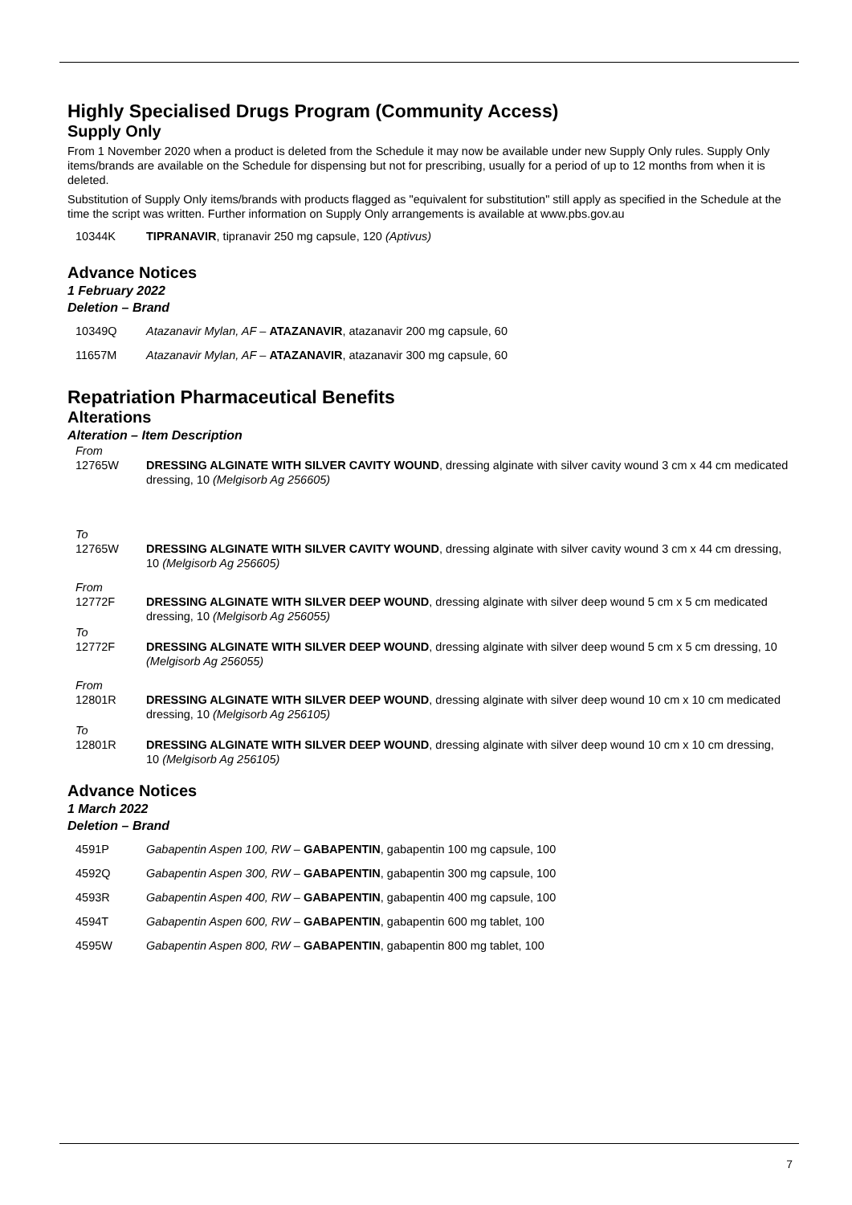Highly Specialised Drugs Program (Community Access)
Supply Only
From 1 November 2020 when a product is deleted from the Schedule it may now be available under new Supply Only rules. Supply Only items/brands are available on the Schedule for dispensing but not for prescribing, usually for a period of up to 12 months from when it is deleted.
Substitution of Supply Only items/brands with products flagged as "equivalent for substitution" still apply as specified in the Schedule at the time the script was written. Further information on Supply Only arrangements is available at www.pbs.gov.au
10344K TIPRANAVIR, tipranavir 250 mg capsule, 120 (Aptivus)
Advance Notices
1 February 2022
Deletion – Brand
10349Q Atazanavir Mylan, AF – ATAZANAVIR, atazanavir 200 mg capsule, 60
11657M Atazanavir Mylan, AF – ATAZANAVIR, atazanavir 300 mg capsule, 60
Repatriation Pharmaceutical Benefits
Alterations
Alteration – Item Description
From
12765W DRESSING ALGINATE WITH SILVER CAVITY WOUND, dressing alginate with silver cavity wound 3 cm x 44 cm medicated dressing, 10 (Melgisorb Ag 256605)
To
12765W DRESSING ALGINATE WITH SILVER CAVITY WOUND, dressing alginate with silver cavity wound 3 cm x 44 cm dressing, 10 (Melgisorb Ag 256605)
From
12772F DRESSING ALGINATE WITH SILVER DEEP WOUND, dressing alginate with silver deep wound 5 cm x 5 cm medicated dressing, 10 (Melgisorb Ag 256055)
To
12772F DRESSING ALGINATE WITH SILVER DEEP WOUND, dressing alginate with silver deep wound 5 cm x 5 cm dressing, 10 (Melgisorb Ag 256055)
From
12801R DRESSING ALGINATE WITH SILVER DEEP WOUND, dressing alginate with silver deep wound 10 cm x 10 cm medicated dressing, 10 (Melgisorb Ag 256105)
To
12801R DRESSING ALGINATE WITH SILVER DEEP WOUND, dressing alginate with silver deep wound 10 cm x 10 cm dressing, 10 (Melgisorb Ag 256105)
Advance Notices
1 March 2022
Deletion – Brand
4591P Gabapentin Aspen 100, RW – GABAPENTIN, gabapentin 100 mg capsule, 100
4592Q Gabapentin Aspen 300, RW – GABAPENTIN, gabapentin 300 mg capsule, 100
4593R Gabapentin Aspen 400, RW – GABAPENTIN, gabapentin 400 mg capsule, 100
4594T Gabapentin Aspen 600, RW – GABAPENTIN, gabapentin 600 mg tablet, 100
4595W Gabapentin Aspen 800, RW – GABAPENTIN, gabapentin 800 mg tablet, 100
7